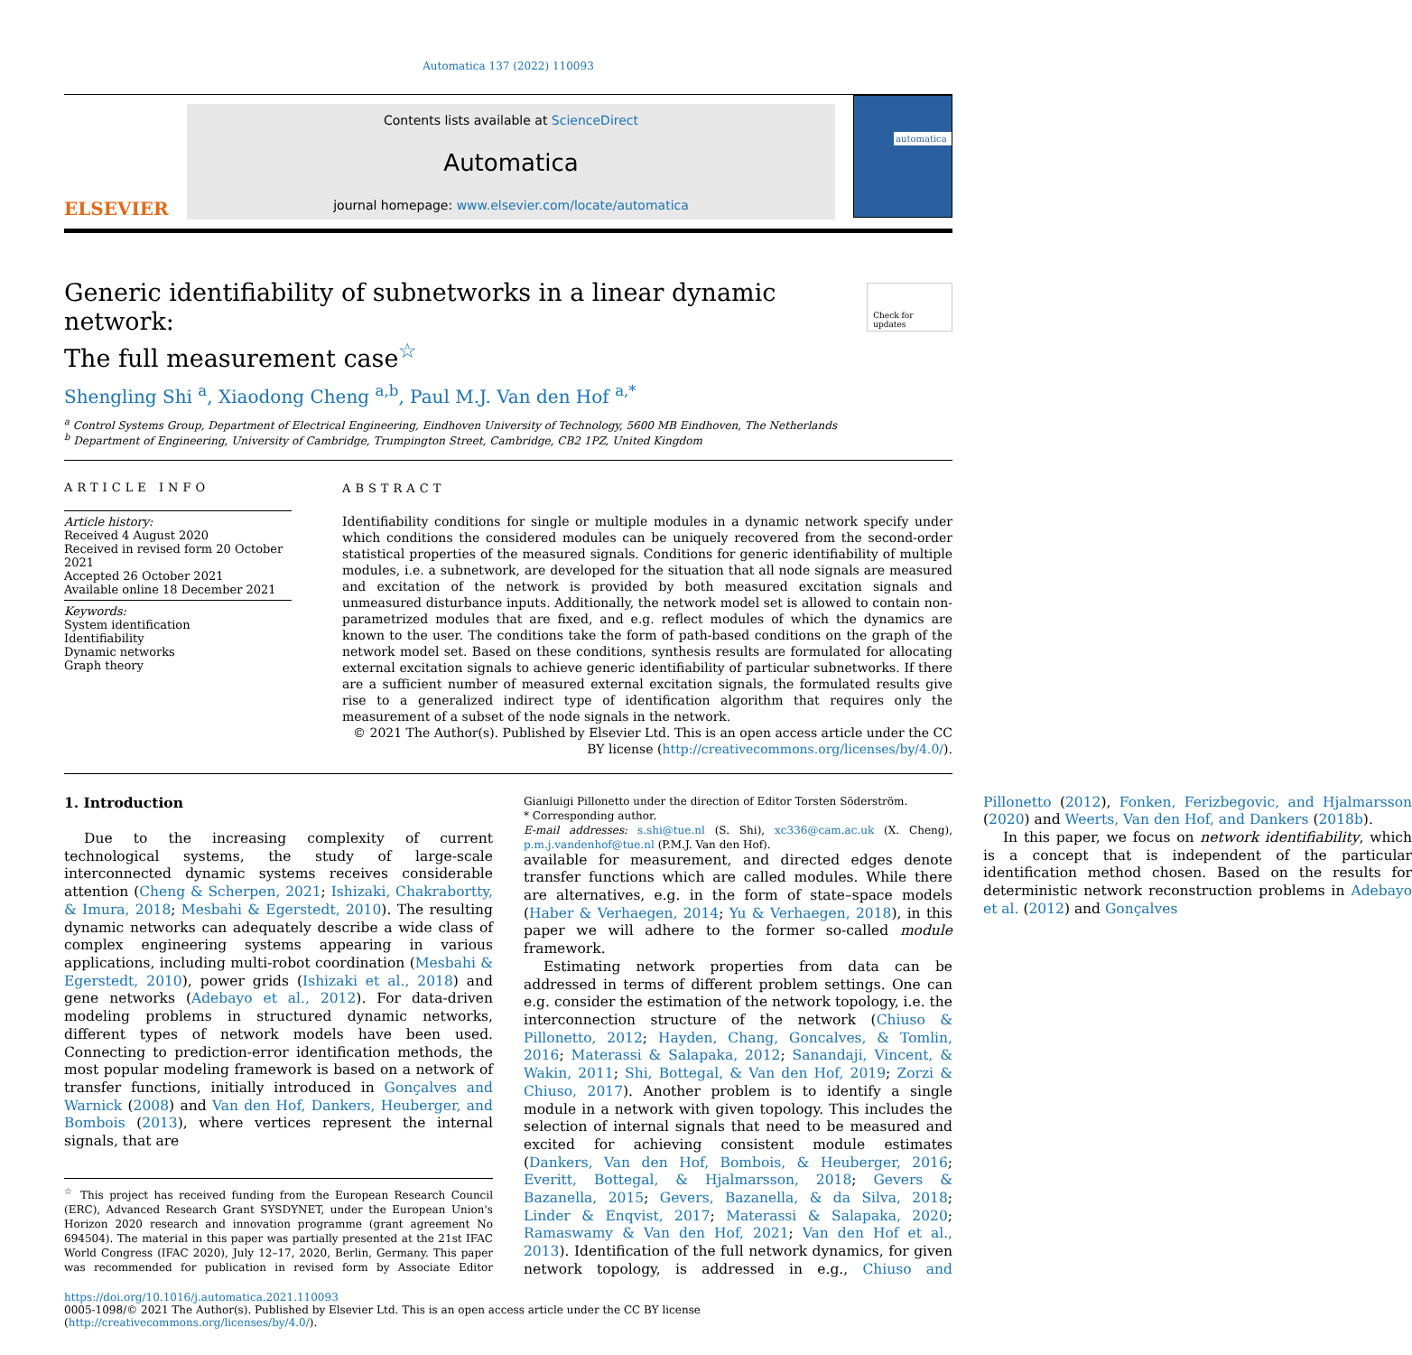Automatica 137 (2022) 110093
ELSEVIER
Contents lists available at ScienceDirect
Automatica
journal homepage: www.elsevier.com/locate/automatica
automatica
Generic identifiability of subnetworks in a linear dynamic network:
The full measurement case<sup>☆</sup>
Check for updates
Shengling Shi <sup>a</sup>, Xiaodong Cheng <sup>a,b</sup>, Paul M.J. Van den Hof <sup>a,*</sup>
<sup>a</sup> Control Systems Group, Department of Electrical Engineering, Eindhoven University of Technology, 5600 MB Eindhoven, The Netherlands
<sup>b</sup> Department of Engineering, University of Cambridge, Trumpington Street, Cambridge, CB2 1PZ, United Kingdom
ARTICLE INFO
Article history:
Received 4 August 2020
Received in revised form 20 October 2021
Accepted 26 October 2021
Available online 18 December 2021
Keywords:
System identification
Identifiability
Dynamic networks
Graph theory
ABSTRACT
Identifiability conditions for single or multiple modules in a dynamic network specify under which conditions the considered modules can be uniquely recovered from the second-order statistical properties of the measured signals. Conditions for generic identifiability of multiple modules, i.e. a subnetwork, are developed for the situation that all node signals are measured and excitation of the network is provided by both measured excitation signals and unmeasured disturbance inputs. Additionally, the network model set is allowed to contain non-parametrized modules that are fixed, and e.g. reflect modules of which the dynamics are known to the user. The conditions take the form of path-based conditions on the graph of the network model set. Based on these conditions, synthesis results are formulated for allocating external excitation signals to achieve generic identifiability of particular subnetworks. If there are a sufficient number of measured external excitation signals, the formulated results give rise to a generalized indirect type of identification algorithm that requires only the measurement of a subset of the node signals in the network.
© 2021 The Author(s). Published by Elsevier Ltd. This is an open access article under the CC BY license (http://creativecommons.org/licenses/by/4.0/).
1. Introduction
Due to the increasing complexity of current technological systems, the study of large-scale interconnected dynamic systems receives considerable attention (Cheng & Scherpen, 2021; Ishizaki, Chakrabortty, & Imura, 2018; Mesbahi & Egerstedt, 2010). The resulting dynamic networks can adequately describe a wide class of complex engineering systems appearing in various applications, including multi-robot coordination (Mesbahi & Egerstedt, 2010), power grids (Ishizaki et al., 2018) and gene networks (Adebayo et al., 2012). For data-driven modeling problems in structured dynamic networks, different types of network models have been used. Connecting to prediction-error identification methods, the most popular modeling framework is based on a network of transfer functions, initially introduced in Gonçalves and Warnick (2008) and Van den Hof, Dankers, Heuberger, and Bombois (2013), where vertices represent the internal signals, that are
<sup>☆</sup> This project has received funding from the European Research Council (ERC), Advanced Research Grant SYSDYNET, under the European Union's Horizon 2020 research and innovation programme (grant agreement No 694504). The material in this paper was partially presented at the 21st IFAC World Congress (IFAC 2020), July 12–17, 2020, Berlin, Germany. This paper was recommended for publication in revised form by Associate Editor Gianluigi Pillonetto under the direction of Editor Torsten Söderström.
* Corresponding author.
E-mail addresses: s.shi@tue.nl (S. Shi), xc336@cam.ac.uk (X. Cheng), p.m.j.vandenhof@tue.nl (P.M.J. Van den Hof).
available for measurement, and directed edges denote transfer functions which are called modules. While there are alternatives, e.g. in the form of state–space models (Haber & Verhaegen, 2014; Yu & Verhaegen, 2018), in this paper we will adhere to the former so-called module framework.
Estimating network properties from data can be addressed in terms of different problem settings. One can e.g. consider the estimation of the network topology, i.e. the interconnection structure of the network (Chiuso & Pillonetto, 2012; Hayden, Chang, Goncalves, & Tomlin, 2016; Materassi & Salapaka, 2012; Sanandaji, Vincent, & Wakin, 2011; Shi, Bottegal, & Van den Hof, 2019; Zorzi & Chiuso, 2017). Another problem is to identify a single module in a network with given topology. This includes the selection of internal signals that need to be measured and excited for achieving consistent module estimates (Dankers, Van den Hof, Bombois, & Heuberger, 2016; Everitt, Bottegal, & Hjalmarsson, 2018; Gevers & Bazanella, 2015; Gevers, Bazanella, & da Silva, 2018; Linder & Enqvist, 2017; Materassi & Salapaka, 2020; Ramaswamy & Van den Hof, 2021; Van den Hof et al., 2013). Identification of the full network dynamics, for given network topology, is addressed in e.g., Chiuso and Pillonetto (2012), Fonken, Ferizbegovic, and Hjalmarsson (2020) and Weerts, Van den Hof, and Dankers (2018b).
In this paper, we focus on network identifiability, which is a concept that is independent of the particular identification method chosen. Based on the results for deterministic network reconstruction problems in Adebayo et al. (2012) and Gonçalves
https://doi.org/10.1016/j.automatica.2021.110093
0005-1098/© 2021 The Author(s). Published by Elsevier Ltd. This is an open access article under the CC BY license (http://creativecommons.org/licenses/by/4.0/).